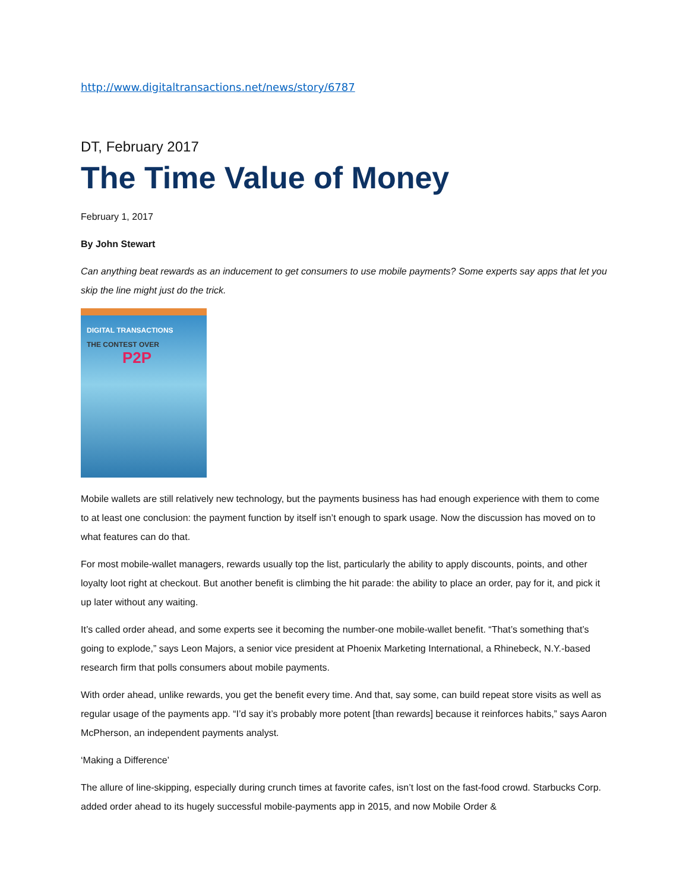http://www.digitaltransactions.net/news/story/6787
DT, February 2017
The Time Value of Money
February 1, 2017
By John Stewart
Can anything beat rewards as an inducement to get consumers to use mobile payments? Some experts say apps that let you skip the line might just do the trick.
DIGITAL TRANSACTIONS
THE CONTEST OVER
P2P
Mobile wallets are still relatively new technology, but the payments business has had enough experience with them to come to at least one conclusion: the payment function by itself isn’t enough to spark usage. Now the discussion has moved on to what features can do that.
For most mobile-wallet managers, rewards usually top the list, particularly the ability to apply discounts, points, and other loyalty loot right at checkout. But another benefit is climbing the hit parade: the ability to place an order, pay for it, and pick it up later without any waiting.
It’s called order ahead, and some experts see it becoming the number-one mobile-wallet benefit. “That’s something that’s going to explode,” says Leon Majors, a senior vice president at Phoenix Marketing International, a Rhinebeck, N.Y.-based research firm that polls consumers about mobile payments.
With order ahead, unlike rewards, you get the benefit every time. And that, say some, can build repeat store visits as well as regular usage of the payments app. “I’d say it’s probably more potent [than rewards] because it reinforces habits,” says Aaron McPherson, an independent payments analyst.
‘Making a Difference’
The allure of line-skipping, especially during crunch times at favorite cafes, isn’t lost on the fast-food crowd. Starbucks Corp. added order ahead to its hugely successful mobile-payments app in 2015, and now Mobile Order &